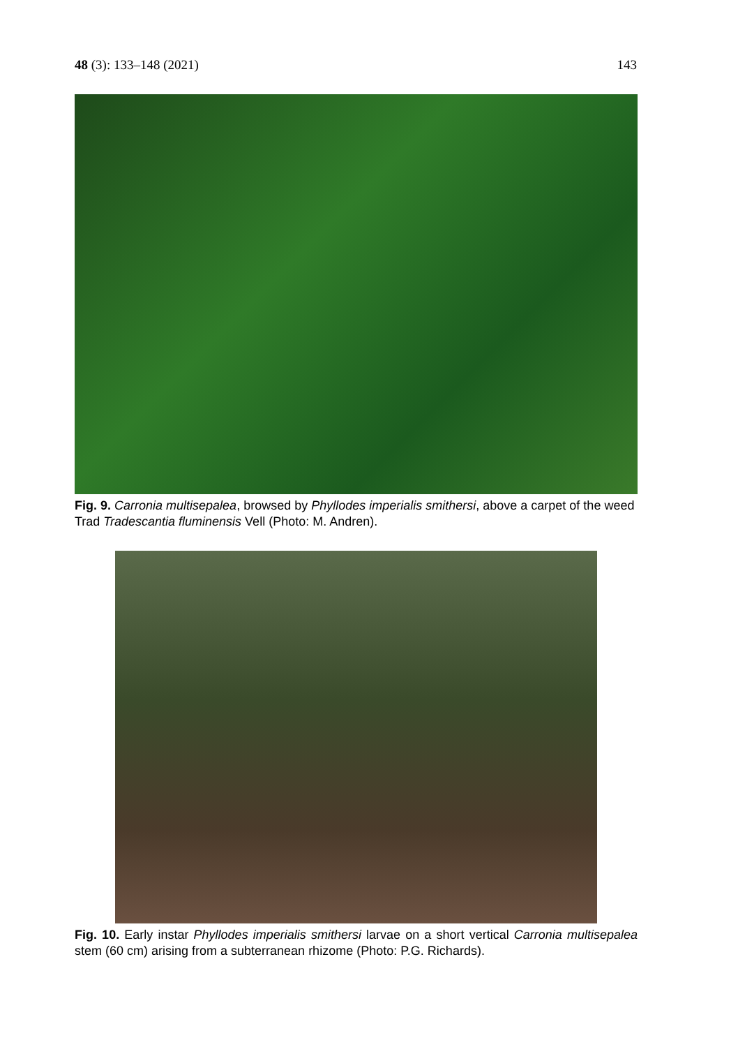48 (3): 133–148 (2021) 143
Fig. 9. Carronia multisepalea, browsed by Phyllodes imperialis smithersi, above a carpet of the weed Trad Tradescantia fluminensis Vell (Photo: M. Andren).
Fig. 10. Early instar Phyllodes imperialis smithersi larvae on a short vertical Carronia multisepalea stem (60 cm) arising from a subterranean rhizome (Photo: P.G. Richards).